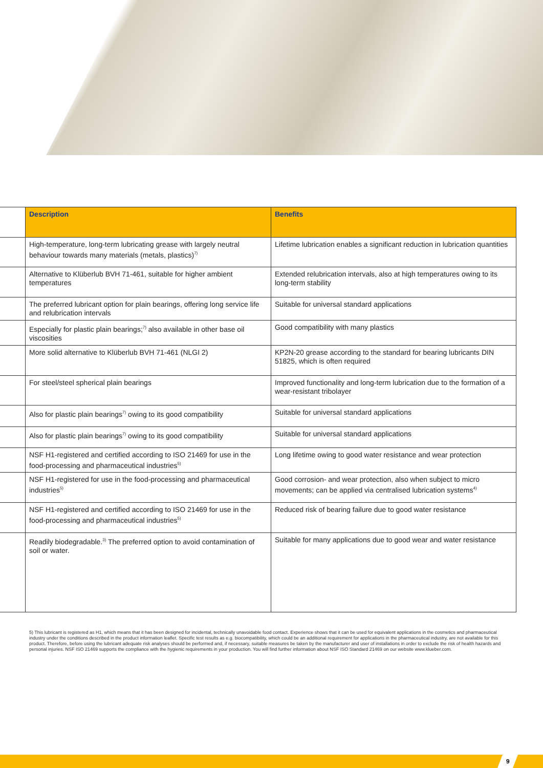| | Description | Benefits |
| --- | --- | --- |
| | High-temperature, long-term lubricating grease with largely neutral behaviour towards many materials (metals, plastics)<sup>7)</sup> | Lifetime lubrication enables a significant reduction in lubrication quantities |
| | Alternative to Klüberlub BVH 71-461, suitable for higher ambient temperatures | Extended relubrication intervals, also at high temperatures owing to its long-term stability |
| | The preferred lubricant option for plain bearings, offering long service life and relubrication intervals | Suitable for universal standard applications |
| | Especially for plastic plain bearings;<sup>7)</sup> also available in other base oil viscosities | Good compatibility with many plastics |
| | More solid alternative to Klüberlub BVH 71-461 (NLGI 2) | KP2N-20 grease according to the standard for bearing lubricants DIN 51825, which is often required |
| | For steel/steel spherical plain bearings | Improved functionality and long-term lubrication due to the formation of a wear-resistant tribolayer |
| | Also for plastic plain bearings<sup>7)</sup> owing to its good compatibility | Suitable for universal standard applications |
| | Also for plastic plain bearings<sup>7)</sup> owing to its good compatibility | Suitable for universal standard applications |
| | NSF H1-registered and certified according to ISO 21469 for use in the food-processing and pharmaceutical industries<sup>5)</sup> | Long lifetime owing to good water resistance and wear protection |
| | NSF H1-registered for use in the food-processing and pharmaceutical industries<sup>5)</sup> | Good corrosion- and wear protection, also when subject to micro movements; can be applied via centralised lubrication systems<sup>4)</sup> |
| | NSF H1-registered and certified according to ISO 21469 for use in the food-processing and pharmaceutical industries<sup>5)</sup> | Reduced risk of bearing failure due to good water resistance |
| | Readily biodegradable.<sup>3)</sup> The preferred option to avoid contamination of soil or water. | Suitable for many applications due to good wear and water resistance |
5) This lubricant is registered as H1, which means that it has been designed for incidental, technically unavoidable food contact. Experience shows that it can be used for equivalent applications in the cosmetics and pharmaceutical industry under the conditions described in the product information leaflet. Specific test results as e.g. biocompatibility, which could be an additional requirement for applications in the pharmaceutical industry, are not available for this product. Therefore, before using the lubricant adequate risk analyses should be performed and, if necessary, suitable measures be taken by the manufacturer and user of installations in order to exclude the risk of health hazards and personal injuries. NSF ISO 21469 supports the compliance with the hygienic requirements in your production. You will find further information about NSF ISO Standard 21469 on our website www.klueber.com.
9